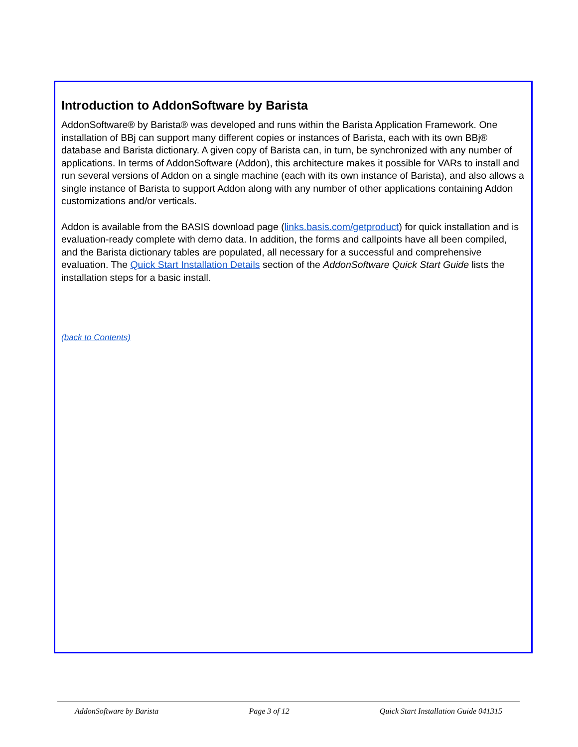Introduction to AddonSoftware by Barista
AddonSoftware® by Barista® was developed and runs within the Barista Application Framework. One installation of BBj can support many different copies or instances of Barista, each with its own BBj® database and Barista dictionary. A given copy of Barista can, in turn, be synchronized with any number of applications. In terms of AddonSoftware (Addon), this architecture makes it possible for VARs to install and run several versions of Addon on a single machine (each with its own instance of Barista), and also allows a single instance of Barista to support Addon along with any number of other applications containing Addon customizations and/or verticals.
Addon is available from the BASIS download page (links.basis.com/getproduct) for quick installation and is evaluation-ready complete with demo data. In addition, the forms and callpoints have all been compiled, and the Barista dictionary tables are populated, all necessary for a successful and comprehensive evaluation. The Quick Start Installation Details section of the AddonSoftware Quick Start Guide lists the installation steps for a basic install.
(back to Contents)
AddonSoftware by Barista Page 3 of 12 Quick Start Installation Guide 041315